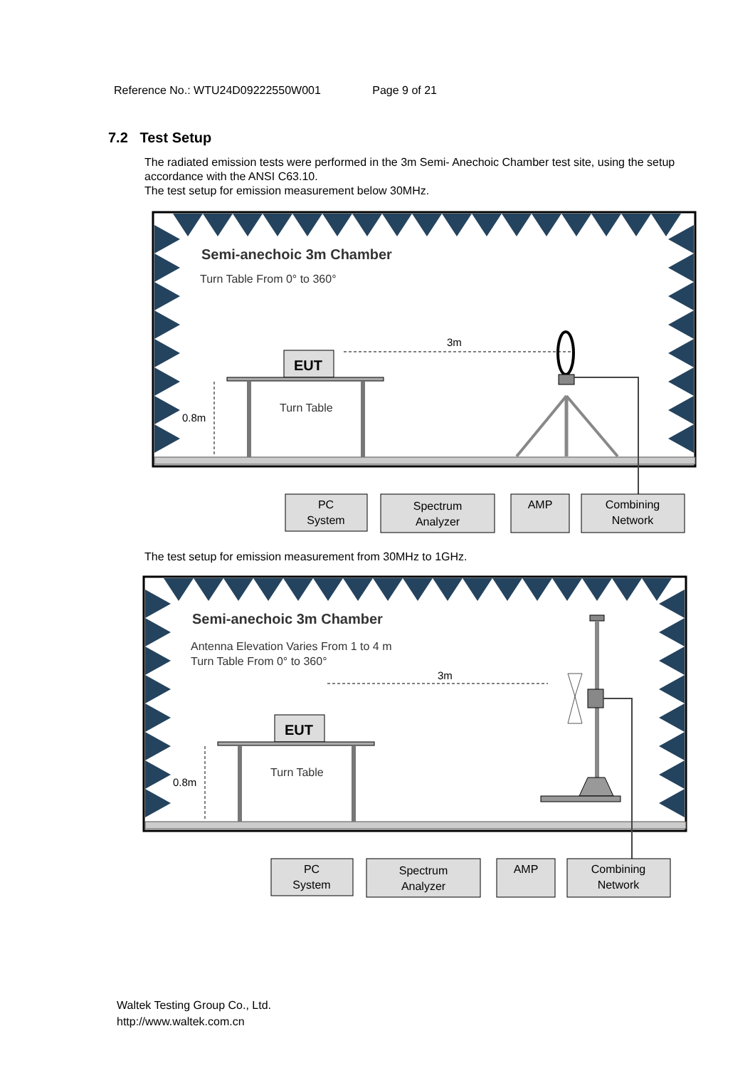Reference No.: WTU24D09222550W001 Page 9 of 21
7.2 Test Setup
The radiated emission tests were performed in the 3m Semi- Anechoic Chamber test site, using the setup accordance with the ANSI C63.10.
The test setup for emission measurement below 30MHz.
Semi-anechoic 3m Chamber
Turn Table From 0° to 360°
EUT
Turn Table
0.8m
3m
PC
System
Spectrum
Analyzer
AMP
Combining
Network
The test setup for emission measurement from 30MHz to 1GHz.
Semi-anechoic 3m Chamber
Antenna Elevation Varies From 1 to 4 m
Turn Table From 0° to 360°
EUT
Turn Table
0.8m
3m
PC
System
Spectrum
Analyzer
AMP
Combining
Network
Waltek Testing Group Co., Ltd.
http://www.waltek.com.cn